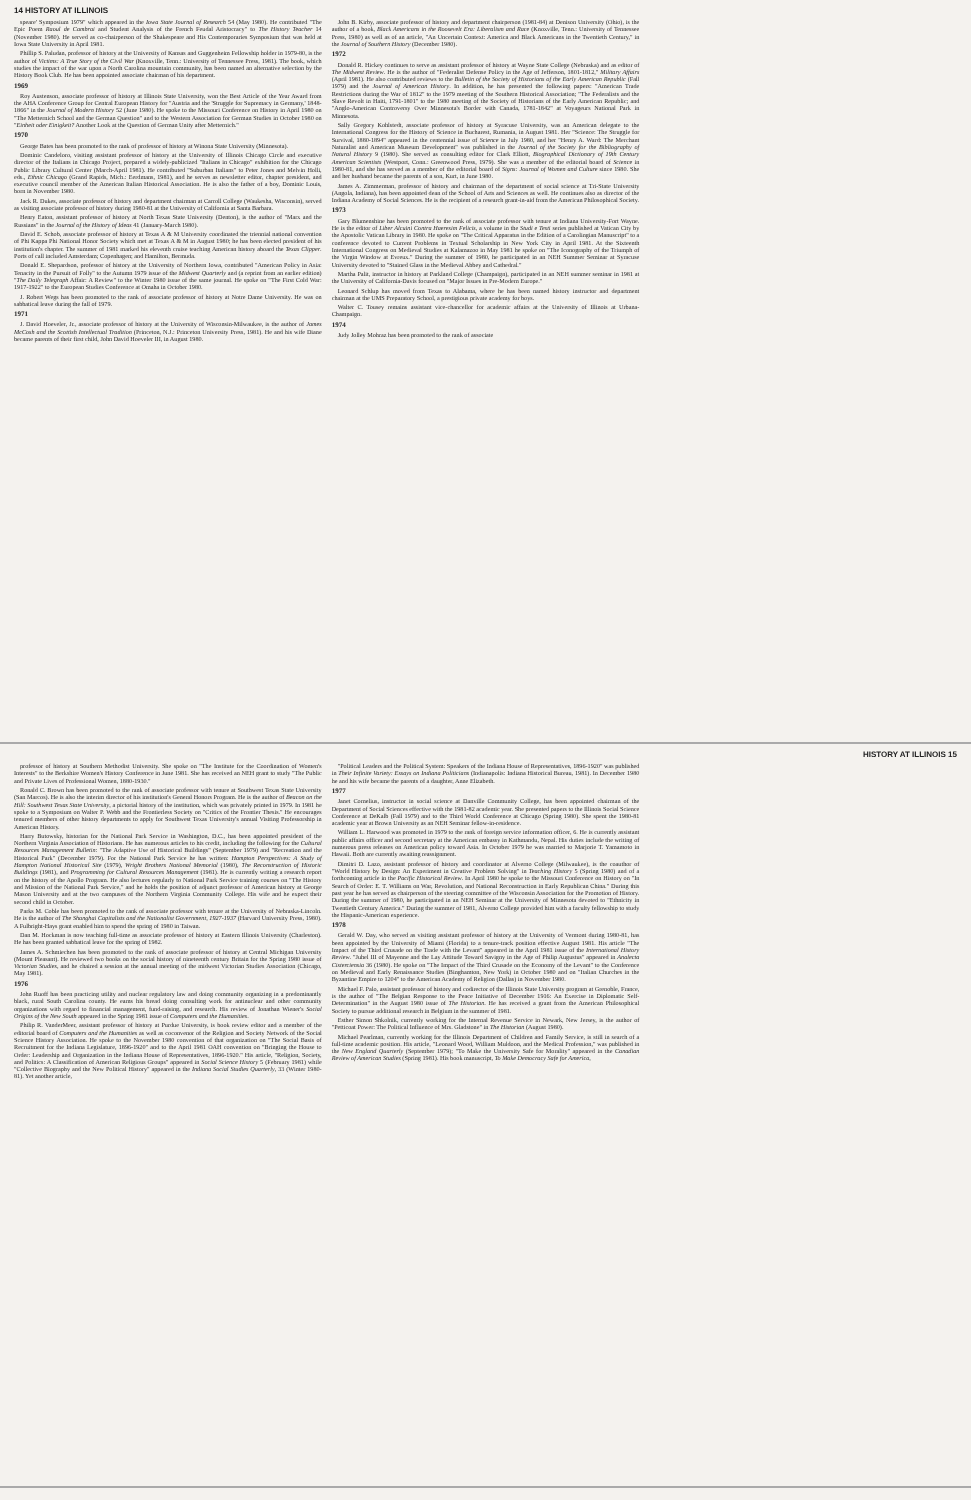14 HISTORY AT ILLINOIS
speare' Symposium 1979" which appeared in the Iowa State Journal of Research 54 (May 1980). He contributed "The Epic Poem Raoul de Cambrai and Student Analysis of the French Feudal Aristocracy" to The History Teacher 14 (November 1980). He served as co-chairperson of the Shakespeare and His Contemporaries Symposium that was held at Iowa State University in April 1981.
Phillip S. Paludan, professor of history at the University of Kansas and Guggenheim Fellowship holder in 1979-80, is the author of Victims: A True Story of the Civil War (Knoxville, Tenn.: University of Tennessee Press, 1981). The book, which studies the impact of the war upon a North Carolina mountain community, has been named an alternative selection by the History Book Club. He has been appointed associate chairman of his department.
1969
Roy Austenson, associate professor of history at Illinois State University, won the Best Article of the Year Award from the AHA Conference Group for Central European History for "Austria and the 'Struggle for Supremacy in Germany,' 1848-1866" in the Journal of Modern History 52 (June 1980). He spoke to the Missouri Conference on History in April 1980 on "The Metternich School and the German Question" and to the Western Association for German Studies in October 1980 on "Einheit oder Einigkeit? Another Look at the Question of German Unity after Metternich."
1970
George Bates has been promoted to the rank of professor of history at Winona State University (Minnesota).
Dominic Candeloro, visiting assistant professor of history at the University of Illinois Chicago Circle and executive director of the Italians in Chicago Project, prepared a widely-publicized "Italians in Chicago" exhibition for the Chicago Public Library Cultural Center (March-April 1981). He contributed "Suburban Italians" to Peter Jones and Melvin Holli, eds., Ethnic Chicago (Grand Rapids, Mich.: Eerdmans, 1981), and he serves as newsletter editor, chapter president, and executive council member of the American Italian Historical Association. He is also the father of a boy, Dominic Louis, born in November 1980.
Jack R. Dukes, associate professor of history and department chairman at Carroll College (Waukesha, Wisconsin), served as visiting associate professor of history during 1980-81 at the University of California at Santa Barbara.
Henry Eaton, assistant professor of history at North Texas State University (Denton), is the author of "Marx and the Russians" in the Journal of the History of Ideas 41 (January-March 1980).
David E. Schob, associate professor of history at Texas A & M University coordinated the triennial national convention of Phi Kappa Phi National Honor Society which met at Texas A & M in August 1980; he has been elected president of his institution's chapter. The summer of 1981 marked his eleventh cruise teaching American history aboard the Texas Clipper. Ports of call included Amsterdam; Copenhagen; and Hamilton, Bermuda.
Donald E. Shepardson, professor of history at the University of Northern Iowa, contributed "American Policy in Asia: Tenacity in the Pursuit of Folly" to the Autumn 1979 issue of the Midwest Quarterly and (a reprint from an earlier edition) "The Daily Telegraph Affair: A Review" to the Winter 1980 issue of the same journal. He spoke on "The First Cold War: 1917-1922" to the European Studies Conference at Omaha in October 1980.
J. Robert Wegs has been promoted to the rank of associate professor of history at Notre Dame University. He was on sabbatical leave during the fall of 1979.
1971
J. David Hoeveler, Jr., associate professor of history at the University of Wisconsin-Milwaukee, is the author of James McCosh and the Scottish Intellectual Tradition (Princeton, N.J.: Princeton University Press, 1981). He and his wife Diane became parents of their first child, John David Hoeveler III, in August 1980.
John B. Kirby, associate professor of history and department chairperson (1981-84) at Denison University (Ohio), is the author of a book, Black Americans in the Roosevelt Era: Liberalism and Race (Knoxville, Tenn.: University of Tennessee Press, 1980) as well as of an article, "An Uncertain Context: America and Black Americans in the Twentieth Century," in the Journal of Southern History (December 1980).
1972
Donald R. Hickey continues to serve as assistant professor of history at Wayne State College (Nebraska) and as editor of The Midwest Review. He is the author of "Federalist Defense Policy in the Age of Jefferson, 1801-1812," Military Affairs (April 1981). He also contributed reviews to the Bulletin of the Society of Historians of the Early American Republic (Fall 1979) and the Journal of American History. In addition, he has presented the following papers: "American Trade Restrictions during the War of 1812" to the 1979 meeting of the Southern Historical Association; "The Federalists and the Slave Revolt in Haiti, 1791-1801" to the 1980 meeting of the Society of Historians of the Early American Republic; and "Anglo-American Controversy Over Minnesota's Border with Canada, 1781-1842" at Voyageurs National Park in Minnesota.
Sally Gregory Kohlstedt, associate professor of history at Syracuse University, was an American delegate to the International Congress for the History of Science in Bucharest, Rumania, in August 1981. Her "Science: The Struggle for Survival, 1880-1894" appeared in the centennial issue of Science in July 1980, and her "Henry A. Ward: The Merchant Naturalist and American Museum Development" was published in the Journal of the Society for the Bibliography of Natural History 9 (1980). She served as consulting editor for Clark Elliott, Biographical Dictionary of 19th Century American Scientists (Westport, Conn.: Greenwood Press, 1979). She was a member of the editorial board of Science in 1980-81, and she has served as a member of the editorial board of Signs: Journal of Women and Culture since 1980. She and her husband became the parents of a son, Kurt, in June 1980.
James A. Zimmerman, professor of history and chairman of the department of social science at Tri-State University (Angola, Indiana), has been appointed dean of the School of Arts and Sciences as well. He continues also as director of the Indiana Academy of Social Sciences. He is the recipient of a research grant-in-aid from the American Philosophical Society.
1973
Gary Blumenshine has been promoted to the rank of associate professor with tenure at Indiana University-Fort Wayne. He is the editor of Liber Alcuini Contra Haeresim Felicis, a volume in the Studi e Testi series published at Vatican City by the Apostolic Vatican Library in 1980. He spoke on "The Critical Apparatus in the Edition of a Carolingian Manuscript" to a conference devoted to Current Problems in Textual Scholarship in New York City in April 1981. At the Sixteenth International Congress on Medieval Studies at Kalamazoo in May 1981 he spoke on "The Iconography of the Triumph of the Virgin Window at Evreux." During the summer of 1980, he participated in an NEH Summer Seminar at Syracuse University devoted to "Stained Glass in the Medieval Abbey and Cathedral."
Martha Palit, instructor in history at Parkland College (Champaign), participated in an NEH summer seminar in 1981 at the University of California-Davis focused on "Major Issues in Pre-Modern Europe."
Leonard Schlup has moved from Texas to Alabama, where he has been named history instructor and department chairman at the UMS Preparatory School, a prestigious private academy for boys.
Walter C. Tousey remains assistant vice-chancellor for academic affairs at the University of Illinois at Urbana-Champaign.
1974
Judy Jolley Mohraz has been promoted to the rank of associate
HISTORY AT ILLINOIS 15
professor of history at Southern Methodist University. She spoke on "The Institute for the Coordination of Women's Interests" to the Berkshire Women's History Conference in June 1981. She has received an NEH grant to study "The Public and Private Lives of Professional Women, 1880-1930."
Ronald C. Brown has been promoted to the rank of associate professor with tenure at Southwest Texas State University (San Marcos). He is also the interim director of his institution's General Honors Program. He is the author of Beacon on the Hill: Southwest Texas State University, a pictorial history of the institution, which was privately printed in 1979. In 1981 he spoke to a Symposium on Walter P. Webb and the Frontierless Society on "Critics of the Frontier Thesis." He encourages tenured members of other history departments to apply for Southwest Texas University's annual Visiting Professorship in American History.
Harry Butowsky, historian for the National Park Service in Washington, D.C., has been appointed president of the Northern Virginia Association of Historians. He has numerous articles to his credit, including the following for the Cultural Resources Management Bulletin: "The Adaptive Use of Historical Buildings" (September 1979) and "Recreation and the Historical Park" (December 1979). For the National Park Service he has written: Hampton Perspectives: A Study of Hampton National Historical Site (1979), Wright Brothers National Memorial (1980), The Reconstruction of Historic Buildings (1981), and Programming for Cultural Resources Management (1981). He is currently writing a research report on the history of the Apollo Program. He also lectures regularly to National Park Service training courses on "The History and Mission of the National Park Service," and he holds the position of adjunct professor of American history at George Mason University and at the two campuses of the Northern Virginia Community College. His wife and he expect their second child in October.
Parks M. Coble has been promoted to the rank of associate professor with tenure at the University of Nebraska-Lincoln. He is the author of The Shanghai Capitalists and the Nationalist Government, 1927-1937 (Harvard University Press, 1980). A Fulbright-Hays grant enabled him to spend the spring of 1980 in Taiwan.
Dan M. Hockman is now teaching full-time as associate professor of history at Eastern Illinois University (Charleston). He has been granted sabbatical leave for the spring of 1982.
James A. Schmiechen has been promoted to the rank of associate professor of history at Central Michigan University (Mount Pleasant). He reviewed two books on the social history of nineteenth century Britain for the Spring 1980 issue of Victorian Studies, and he chaired a session at the annual meeting of the midwest Victorian Studies Association (Chicago, May 1981).
1976
John Ruoff has been practicing utility and nuclear regulatory law and doing community organizing in a predominantly black, rural South Carolina county. He earns his bread doing consulting work for antinuclear and other community organizations with regard to financial management, fund-raising, and research. His review of Jonathan Wiener's Social Origins of the New South appeared in the Spring 1981 issue of Computers and the Humanities.
Philip R. VanderMeer, assistant professor of history at Purdue University, is book review editor and a member of the editorial board of Computers and the Humanities as well as coconvenor of the Religion and Society Network of the Social Science History Association. He spoke to the November 1980 convention of that organization on "The Social Basis of Recruitment for the Indiana Legislature, 1896-1920" and to the April 1981 OAH convention on "Bringing the House to Order: Leadership and Organization in the Indiana House of Representatives, 1896-1920." His article, "Religion, Society, and Politics: A Classification of American Religious Groups" appeared in Social Science History 5 (February 1981) while "Collective Biography and the New Political History" appeared in the Indiana Social Studies Quarterly, 33 (Winter 1980-81). Yet another article,
"Political Leaders and the Political System: Speakers of the Indiana House of Representatives, 1896-1920" was published in Their Infinite Variety: Essays on Indiana Politicians (Indianapolis: Indiana Historical Bureau, 1981). In December 1980 he and his wife became the parents of a daughter, Anne Elizabeth.
1977
Janet Cornelius, instructor in social science at Danville Community College, has been appointed chairman of the Department of Social Sciences effective with the 1981-82 academic year. She presented papers to the Illinois Social Science Conference at DeKalb (Fall 1979) and to the Third World Conference at Chicago (Spring 1980). She spent the 1980-81 academic year at Brown University as an NEH Seminar fellow-in-residence.
William L. Harwood was promoted in 1979 to the rank of foreign service information officer, 6. He is currently assistant public affairs officer and second secretary at the American embassy in Kathmandu, Nepal. His duties include the writing of numerous press releases on American policy toward Asia. In October 1979 he was married to Marjorie T. Yamamoto in Hawaii. Both are currently awaiting reassignment.
Dimitri D. Lazo, assistant professor of history and coordinator at Alverno College (Milwaukee), is the coauthor of "World History by Design: An Experiment in Creative Problem Solving" in Teaching History 5 (Spring 1980) and of a forthcoming article in the Pacific Historical Review. In April 1980 he spoke to the Missouri Conference on History on "In Search of Order: E. T. Williams on War, Revolution, and National Reconstruction in Early Republican China." During this past year he has served as chairperson of the steering committee of the Wisconsin Association for the Promotion of History. During the summer of 1980, he participated in an NEH Seminar at the University of Minnesota devoted to "Ethnicity in Twentieth Century America." During the summer of 1981, Alverno College provided him with a faculty fellowship to study the Hispanic-American experience.
1978
Gerald W. Day, who served as visiting assistant professor of history at the University of Vermont during 1980-81, has been appointed by the University of Miami (Florida) to a tenure-track position effective August 1981. His article "The Impact of the Third Crusade on the Trade with the Levant" appeared in the April 1981 issue of the International History Review. "Juhel III of Mayenne and the Lay Attitude Toward Savigny in the Age of Philip Augustus" appeared in Analecta Cisterciensia 36 (1980). He spoke on "The Impact of the Third Crusade on the Economy of the Levant" to the Conference on Medieval and Early Renaissance Studies (Binghamton, New York) in October 1980 and on "Italian Churches in the Byzantine Empire to 1204" to the American Academy of Religion (Dallas) in November 1980.
Michael F. Palo, assistant professor of history and codirector of the Illinois State University program at Grenoble, France, is the author of "The Belgian Response to the Peace Initiative of December 1916: An Exercise in Diplomatic Self-Determination" in the August 1980 issue of The Historian. He has received a grant from the American Philosophical Society to pursue additional research in Belgium in the summer of 1981.
Esther Simon Shkolnik, currently working for the Internal Revenue Service in Newark, New Jersey, is the author of "Petticoat Power: The Political Influence of Mrs. Gladstone" in The Historian (August 1980).
Michael Pearlman, currently working for the Illinois Department of Children and Family Service, is still in search of a full-time academic position. His article, "Leonard Wood, William Muldoon, and the Medical Profession," was published in the New England Quarterly (September 1979); "To Make the University Safe for Morality" appeared in the Canadian Review of American Studies (Spring 1981). His book manuscript, To Make Democracy Safe for America,